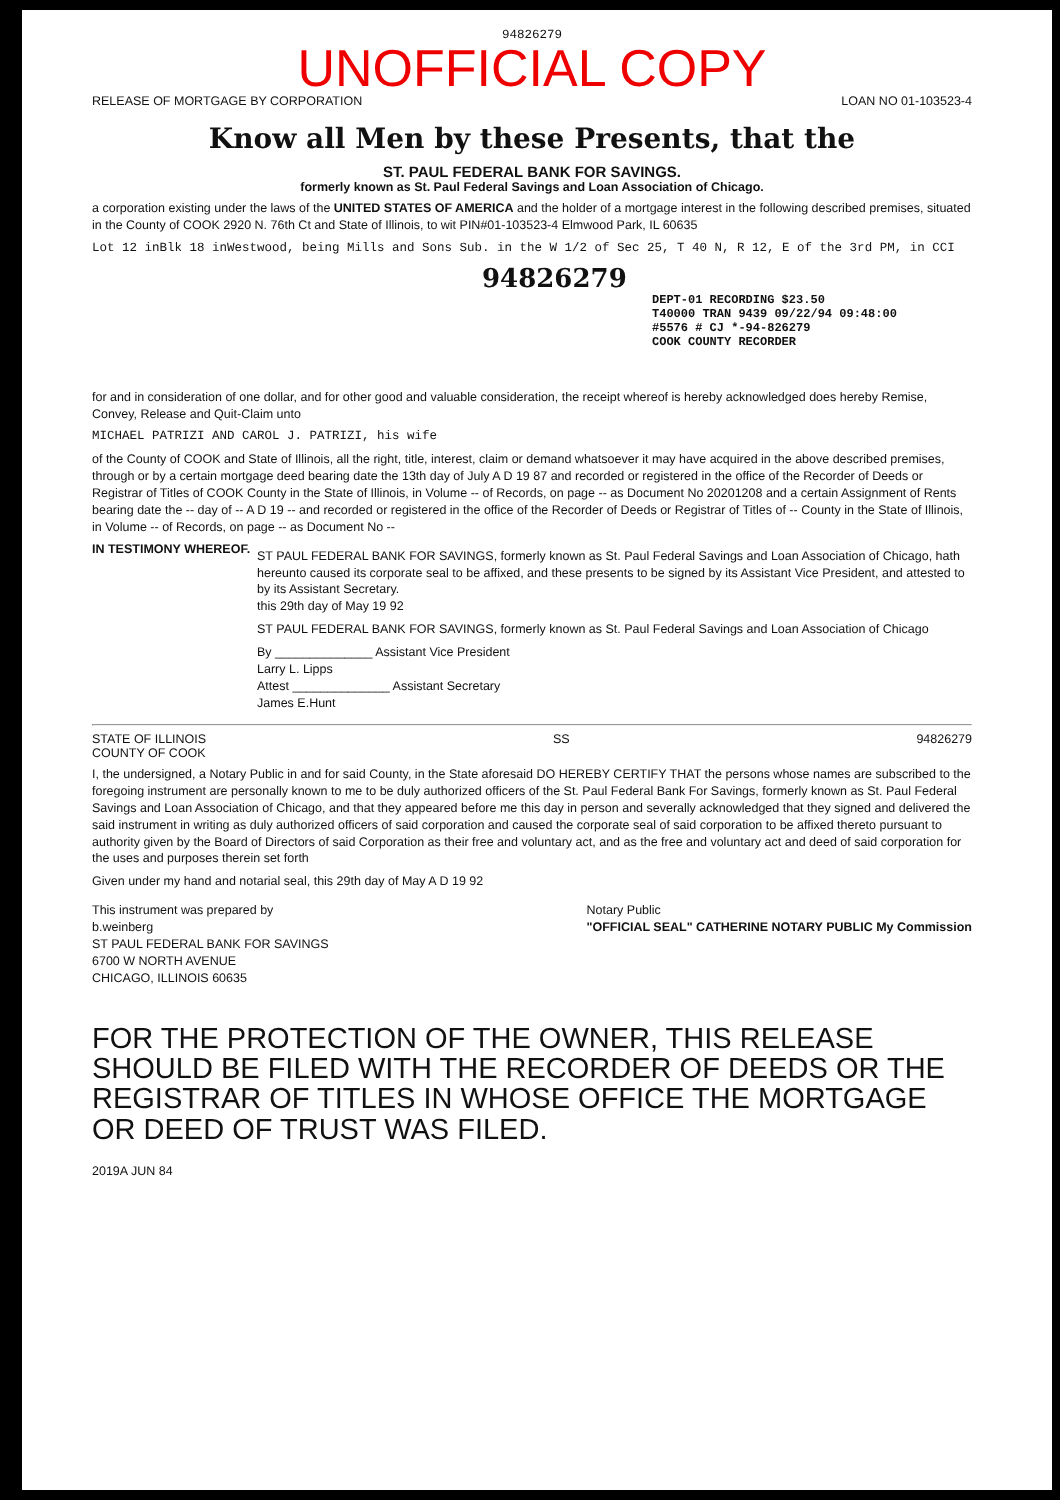94826279
UNOFFICIAL COPY
RELEASE OF MORTGAGE BY CORPORATION LOAN NO 01-103523-4
Know all Men by these Presents, that the
ST. PAUL FEDERAL BANK FOR SAVINGS.
formerly known as St. Paul Federal Savings and Loan Association of Chicago.
a corporation existing under the laws of the UNITED STATES OF AMERICA and the holder of a mortgage interest in the following described premises, situated in the County of COOK 2920 N. 76th Ct and State of Illinois, to wit PIN#01-103523-4 Elmwood Park, IL 60635
Lot 12 inBlk 18 inWestwood, being Mills and Sons Sub. in the W 1/2 of Sec 25, T 40 N, R 12, E of the 3rd PM, in CCI
94826279
DEPT-01 RECORDING $23.50
T40000 TRAN 9439 09/22/94 09:48:00
#5576 # CJ *-94-826279
COOK COUNTY RECORDER
for and in consideration of one dollar, and for other good and valuable consideration, the receipt whereof is hereby acknowledged does hereby Remise, Convey, Release and Quit-Claim unto
MICHAEL PATRIZI AND CAROL J. PATRIZI, his wife
of the County of COOK and State of Illinois, all the right, title, interest, claim or demand whatsoever it may have acquired in the above described premises, through or by a certain mortgage deed bearing date the 13th day of July A D 19 87 and recorded or registered in the office of the Recorder of Deeds or Registrar of Titles of COOK County in the State of Illinois, in Volume -- of Records, on page -- as Document No 20201208 and a certain Assignment of Rents bearing date the -- day of -- A D 19 -- and recorded or registered in the office of the Recorder of Deeds or Registrar of Titles of -- County in the State of Illinois, in Volume -- of Records, on page -- as Document No --
IN TESTIMONY WHEREOF.
ST PAUL FEDERAL BANK FOR SAVINGS, formerly known as St. Paul Federal Savings and Loan Association of Chicago, hath hereunto caused its corporate seal to be affixed, and these presents to be signed by its Assistant Vice President, and attested to by its Assistant Secretary.
this 29th day of May 19 92
ST PAUL FEDERAL BANK FOR SAVINGS, formerly known as St. Paul Federal Savings and Loan Association of Chicago
By ______________ Assistant Vice President
Larry L. Lipps
Attest ______________ Assistant Secretary
James E.Hunt
STATE OF ILLINOIS
COUNTY OF COOK SS 94826279
I, the undersigned, a Notary Public in and for said County, in the State aforesaid DO HEREBY CERTIFY THAT the persons whose names are subscribed to the foregoing instrument are personally known to me to be duly authorized officers of the St. Paul Federal Bank For Savings, formerly known as St. Paul Federal Savings and Loan Association of Chicago, and that they appeared before me this day in person and severally acknowledged that they signed and delivered the said instrument in writing as duly authorized officers of said corporation and caused the corporate seal of said corporation to be affixed thereto pursuant to authority given by the Board of Directors of said Corporation as their free and voluntary act, and as the free and voluntary act and deed of said corporation for the uses and purposes therein set forth
Given under my hand and notarial seal, this 29th day of May A D 19 92
This instrument was prepared by
b.weinberg
ST PAUL FEDERAL BANK FOR SAVINGS
6700 W NORTH AVENUE
CHICAGO, ILLINOIS 60635
Notary Public
"OFFICIAL SEAL" CATHERINE NOTARY PUBLIC My Commission
FOR THE PROTECTION OF THE OWNER, THIS RELEASE SHOULD BE FILED WITH THE RECORDER OF DEEDS OR THE REGISTRAR OF TITLES IN WHOSE OFFICE THE MORTGAGE OR DEED OF TRUST WAS FILED.
2019A JUN 84